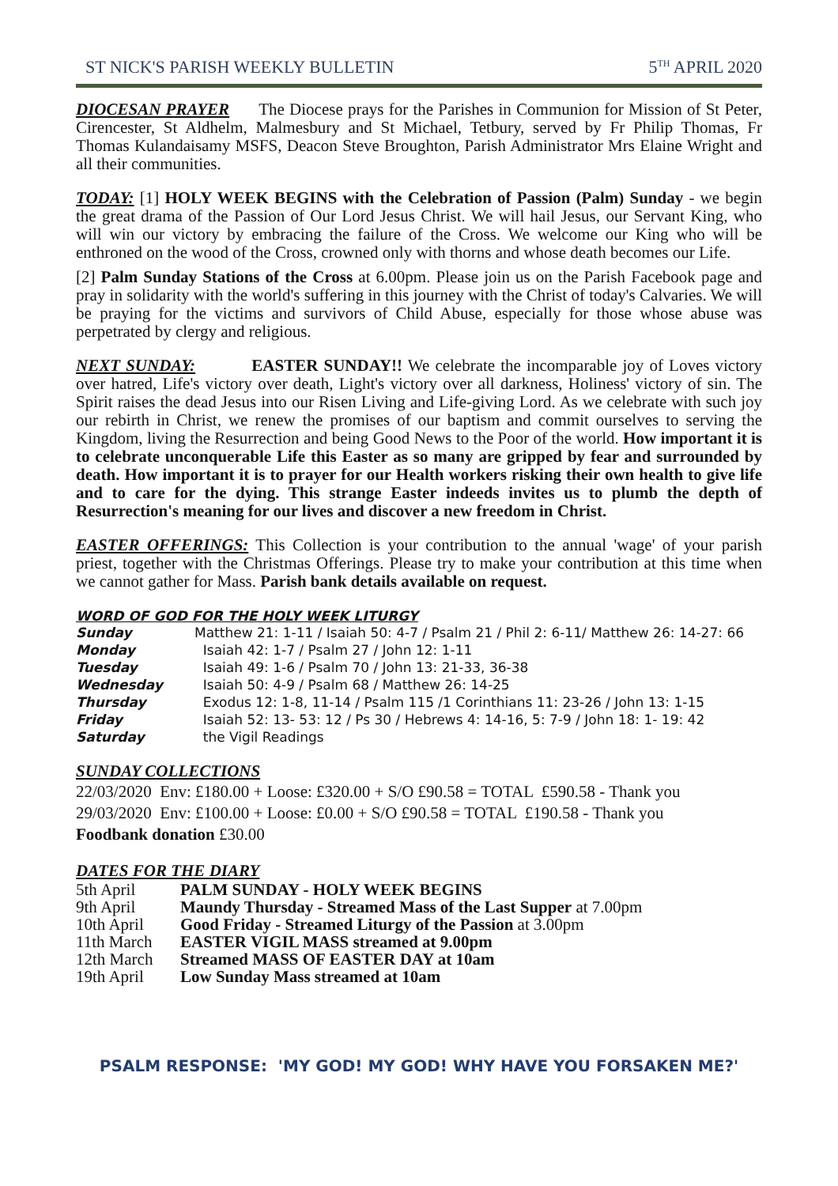ST NICK'S PARISH WEEKLY BULLETIN 5<sup>TH</sup> APRIL 2020
DIOCESAN PRAYER The Diocese prays for the Parishes in Communion for Mission of St Peter, Cirencester, St Aldhelm, Malmesbury and St Michael, Tetbury, served by Fr Philip Thomas, Fr Thomas Kulandaisamy MSFS, Deacon Steve Broughton, Parish Administrator Mrs Elaine Wright and all their communities.
TODAY: [1] HOLY WEEK BEGINS with the Celebration of Passion (Palm) Sunday - we begin the great drama of the Passion of Our Lord Jesus Christ. We will hail Jesus, our Servant King, who will win our victory by embracing the failure of the Cross. We welcome our King who will be enthroned on the wood of the Cross, crowned only with thorns and whose death becomes our Life.
[2] Palm Sunday Stations of the Cross at 6.00pm. Please join us on the Parish Facebook page and pray in solidarity with the world's suffering in this journey with the Christ of today's Calvaries. We will be praying for the victims and survivors of Child Abuse, especially for those whose abuse was perpetrated by clergy and religious.
NEXT SUNDAY: EASTER SUNDAY!! We celebrate the incomparable joy of Loves victory over hatred, Life's victory over death, Light's victory over all darkness, Holiness' victory of sin. The Spirit raises the dead Jesus into our Risen Living and Life-giving Lord. As we celebrate with such joy our rebirth in Christ, we renew the promises of our baptism and commit ourselves to serving the Kingdom, living the Resurrection and being Good News to the Poor of the world. How important it is to celebrate unconquerable Life this Easter as so many are gripped by fear and surrounded by death. How important it is to prayer for our Health workers risking their own health to give life and to care for the dying. This strange Easter indeeds invites us to plumb the depth of Resurrection's meaning for our lives and discover a new freedom in Christ.
EASTER OFFERINGS: This Collection is your contribution to the annual 'wage' of your parish priest, together with the Christmas Offerings. Please try to make your contribution at this time when we cannot gather for Mass. Parish bank details available on request.
WORD OF GOD FOR THE HOLY WEEK LITURGY
| Sunday | Matthew 21: 1-11 / Isaiah 50: 4-7 / Psalm 21 / Phil 2: 6-11/ Matthew 26: 14-27: 66 |
| Monday | Isaiah 42: 1-7 / Psalm 27 / John 12: 1-11 |
| Tuesday | Isaiah 49: 1-6 / Psalm 70 / John 13: 21-33, 36-38 |
| Wednesday | Isaiah 50: 4-9 / Psalm 68 / Matthew 26: 14-25 |
| Thursday | Exodus 12: 1-8, 11-14 / Psalm 115 /1 Corinthians 11: 23-26 / John 13: 1-15 |
| Friday | Isaiah 52: 13- 53: 12 / Ps 30 / Hebrews 4: 14-16, 5: 7-9 / John 18: 1- 19: 42 |
| Saturday | the Vigil Readings |
SUNDAY COLLECTIONS
22/03/2020 Env: £180.00 + Loose: £320.00 + S/O £90.58 = TOTAL £590.58 - Thank you
29/03/2020 Env: £100.00 + Loose: £0.00 + S/O £90.58 = TOTAL £190.58 - Thank you
Foodbank donation £30.00
DATES FOR THE DIARY
| 5th April | PALM SUNDAY - HOLY WEEK BEGINS |
| 9th April | Maundy Thursday - Streamed Mass of the Last Supper at 7.00pm |
| 10th April | Good Friday - Streamed Liturgy of the Passion at 3.00pm |
| 11th March | EASTER VIGIL MASS streamed at 9.00pm |
| 12th March | Streamed MASS OF EASTER DAY at 10am |
| 19th April | Low Sunday Mass streamed at 10am |
PSALM RESPONSE: 'MY GOD! MY GOD! WHY HAVE YOU FORSAKEN ME?'